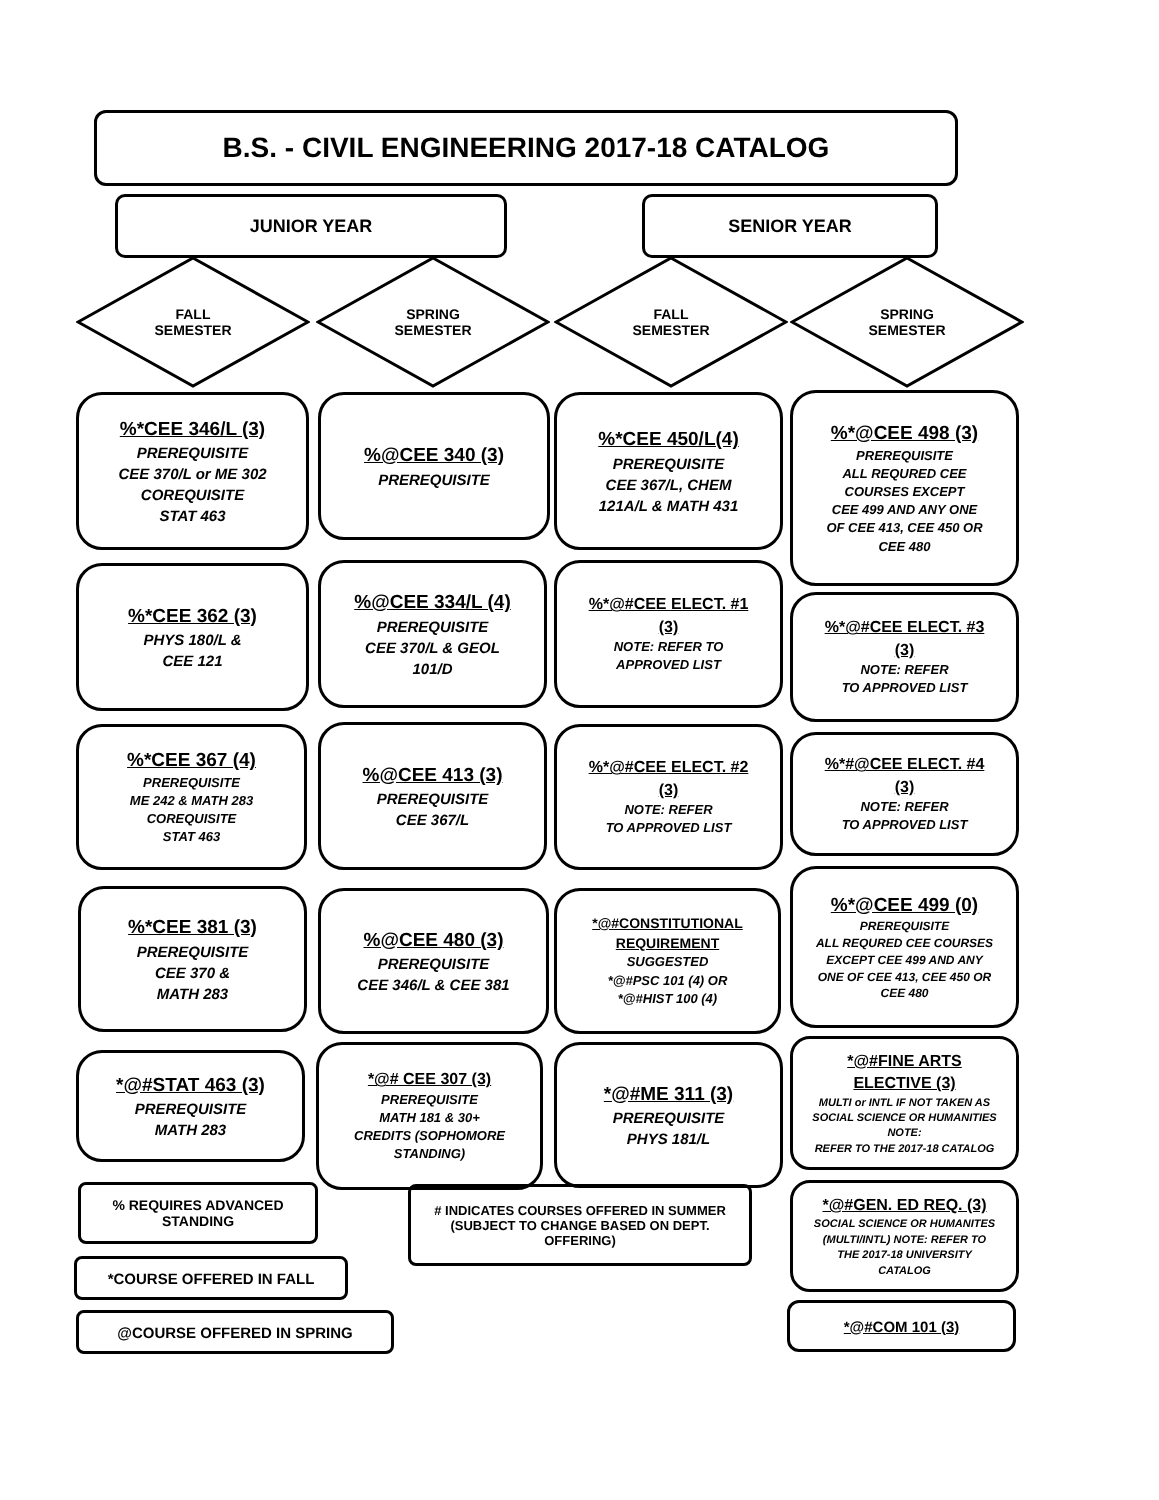B.S. - CIVIL ENGINEERING 2017-18 CATALOG
JUNIOR YEAR SENIOR YEAR
FALL
SEMESTER
SPRING
SEMESTER
FALL
SEMESTER
SPRING
SEMESTER
%*CEE 346/L (3)
PREREQUISITE
CEE 370/L or ME 302
COREQUISITE
STAT 463
%*CEE 362 (3)
PHYS 180/L &
CEE 121
%*CEE 367 (4)
PREREQUISITE
ME 242 & MATH 283
COREQUISITE
STAT 463
%*CEE 381 (3)
PREREQUISITE
CEE 370 &
MATH 283
*@#STAT 463 (3)
PREREQUISITE
MATH 283
%@CEE 340 (3)
PREREQUISITE
%@CEE 334/L (4)
PREREQUISITE
CEE 370/L & GEOL
101/D
%@CEE 413 (3)
PREREQUISITE
CEE 367/L
%@CEE 480 (3)
PREREQUISITE
CEE 346/L & CEE 381
*@# CEE 307 (3)
PREREQUISITE
MATH 181 & 30+
CREDITS (SOPHOMORE
STANDING)
%*CEE 450/L(4)
PREREQUISITE
CEE 367/L, CHEM
121A/L & MATH 431
%*@#CEE ELECT. #1
(3)
NOTE: REFER TO
APPROVED LIST
%*@#CEE ELECT. #2
(3)
NOTE: REFER
TO APPROVED LIST
*@#CONSTITUTIONAL
REQUIREMENT
SUGGESTED
*@#PSC 101 (4) OR
*@#HIST 100 (4)
*@#ME 311 (3)
PREREQUISITE
PHYS 181/L
%*@CEE 498 (3)
PREREQUISITE
ALL REQURED CEE
COURSES EXCEPT
CEE 499 AND ANY ONE
OF CEE 413, CEE 450 OR
CEE 480
%*@#CEE ELECT. #3
(3)
NOTE: REFER
TO APPROVED LIST
%*#@CEE ELECT. #4
(3)
NOTE: REFER
TO APPROVED LIST
%*@CEE 499 (0)
PREREQUISITE
ALL REQURED CEE COURSES
EXCEPT CEE 499 AND ANY
ONE OF CEE 413, CEE 450 OR
CEE 480
*@#FINE ARTS
ELECTIVE (3)
MULTI or INTL IF NOT TAKEN AS
SOCIAL SCIENCE OR HUMANITIES
NOTE:
REFER TO THE 2017-18 CATALOG
*@#GEN. ED REQ. (3)
SOCIAL SCIENCE OR HUMANITES
(MULTI/INTL) NOTE: REFER TO
THE 2017-18 UNIVERSITY
CATALOG
*@#COM 101 (3)
% REQUIRES ADVANCED
STANDING
# INDICATES COURSES OFFERED IN SUMMER
(SUBJECT TO CHANGE BASED ON DEPT.
OFFERING)
*COURSE OFFERED IN FALL
@COURSE OFFERED IN SPRING